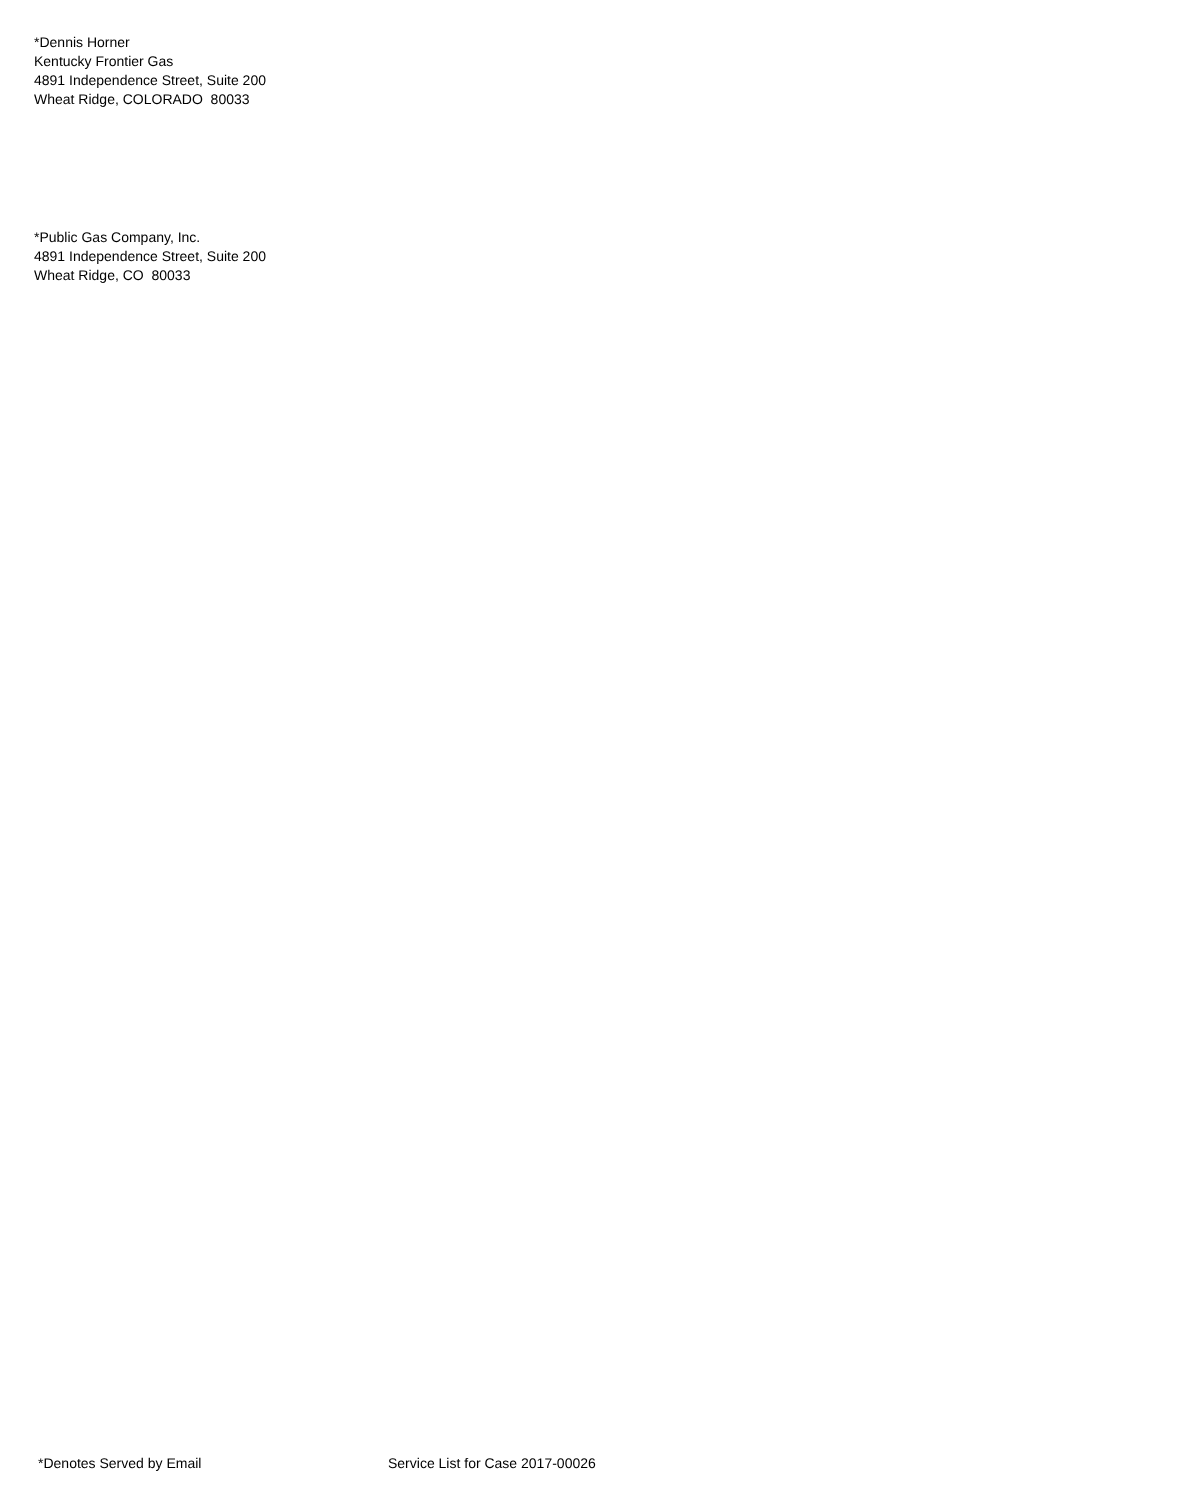*Dennis Horner
Kentucky Frontier Gas
4891 Independence Street, Suite 200
Wheat Ridge, COLORADO 80033
*Public Gas Company, Inc.
4891 Independence Street, Suite 200
Wheat Ridge, CO 80033
*Denotes Served by Email Service List for Case 2017-00026